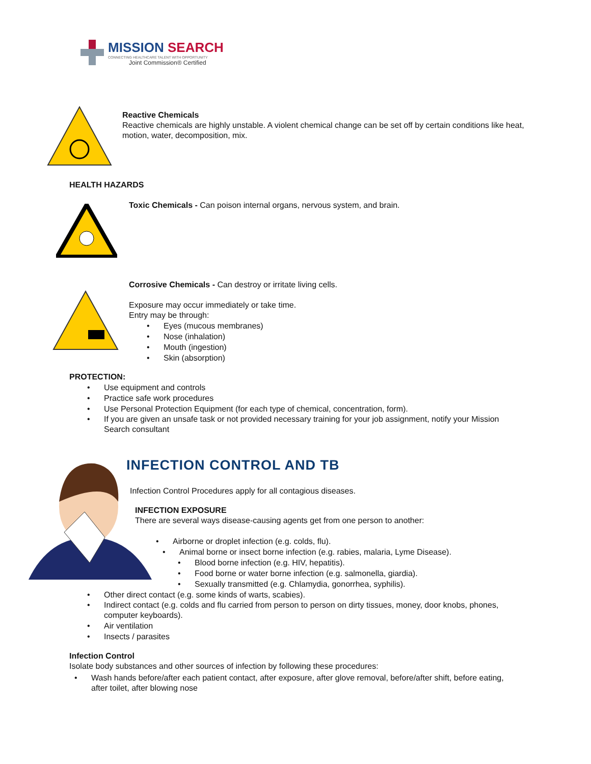MISSION SEARCH
CONNECTING HEALTHCARE TALENT WITH OPPORTUNITY
Joint Commission® Certified
Reactive Chemicals
Reactive chemicals are highly unstable. A violent chemical change can be set off by certain conditions like heat, motion, water, decomposition, mix.
HEALTH HAZARDS
Toxic Chemicals - Can poison internal organs, nervous system, and brain.
Corrosive Chemicals - Can destroy or irritate living cells.
Exposure may occur immediately or take time.
Entry may be through:
• Eyes (mucous membranes)
• Nose (inhalation)
• Mouth (ingestion)
• Skin (absorption)
PROTECTION:
• Use equipment and controls
• Practice safe work procedures
• Use Personal Protection Equipment (for each type of chemical, concentration, form).
• If you are given an unsafe task or not provided necessary training for your job assignment, notify your Mission Search consultant
INFECTION CONTROL AND TB
Infection Control Procedures apply for all contagious diseases.
INFECTION EXPOSURE
There are several ways disease-causing agents get from one person to another:
• Airborne or droplet infection (e.g. colds, flu).
• Animal borne or insect borne infection (e.g. rabies, malaria, Lyme Disease).
• Blood borne infection (e.g. HIV, hepatitis).
• Food borne or water borne infection (e.g. salmonella, giardia).
• Sexually transmitted (e.g. Chlamydia, gonorrhea, syphilis).
• Other direct contact (e.g. some kinds of warts, scabies).
• Indirect contact (e.g. colds and flu carried from person to person on dirty tissues, money, door knobs, phones, computer keyboards).
• Air ventilation
• Insects / parasites
Infection Control
Isolate body substances and other sources of infection by following these procedures:
• Wash hands before/after each patient contact, after exposure, after glove removal, before/after shift, before eating, after toilet, after blowing nose